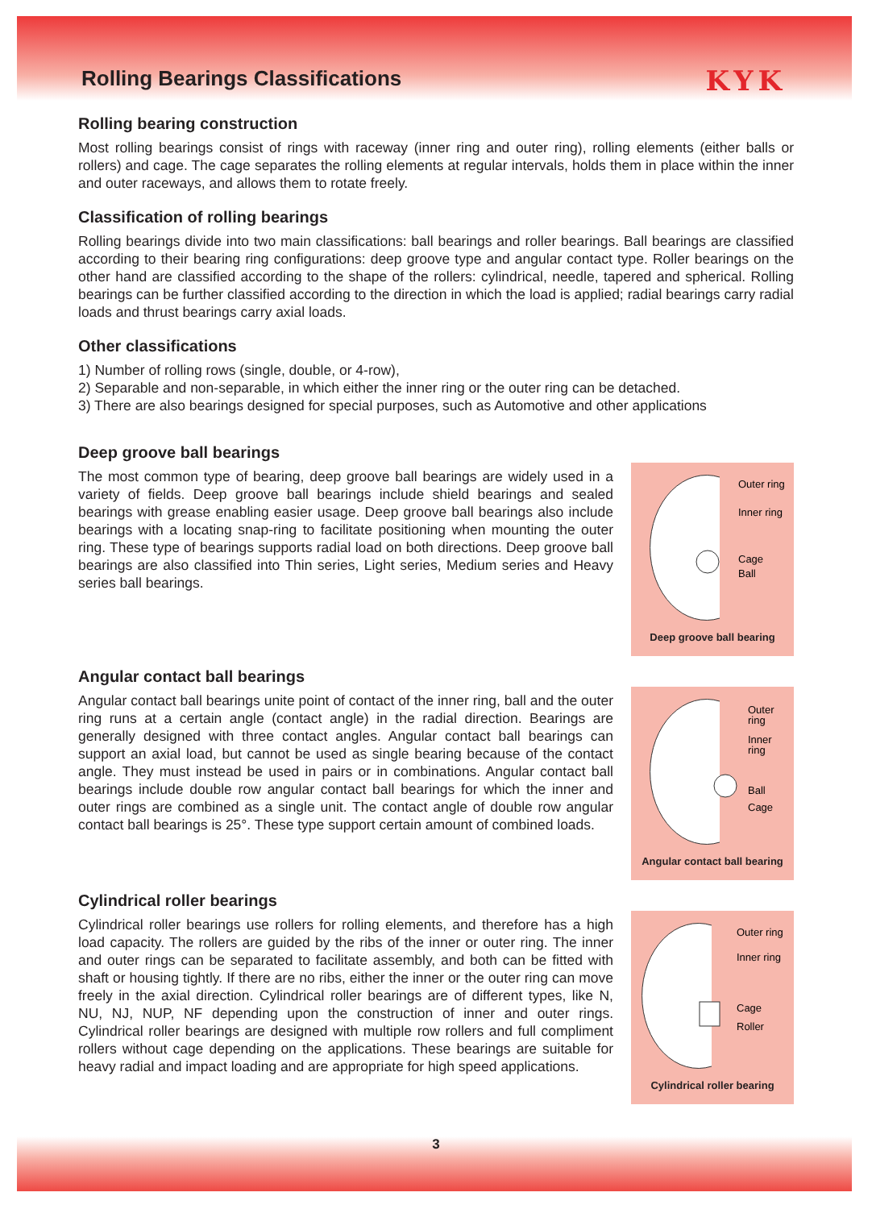Rolling Bearings Classifications
KYK
Rolling bearing construction
Most rolling bearings consist of rings with raceway (inner ring and outer ring), rolling elements (either balls or rollers) and cage. The cage separates the rolling elements at regular intervals, holds them in place within the inner and outer raceways, and allows them to rotate freely.
Classification of rolling bearings
Rolling bearings divide into two main classifications: ball bearings and roller bearings. Ball bearings are classified according to their bearing ring configurations: deep groove type and angular contact type. Roller bearings on the other hand are classified according to the shape of the rollers: cylindrical, needle, tapered and spherical. Rolling bearings can be further classified according to the direction in which the load is applied; radial bearings carry radial loads and thrust bearings carry axial loads.
Other classifications
1) Number of rolling rows (single, double, or 4-row),
2) Separable and non-separable, in which either the inner ring or the outer ring can be detached.
3) There are also bearings designed for special purposes, such as Automotive and other applications
Deep groove ball bearings
The most common type of bearing, deep groove ball bearings are widely used in a variety of fields. Deep groove ball bearings include shield bearings and sealed bearings with grease enabling easier usage. Deep groove ball bearings also include bearings with a locating snap-ring to facilitate positioning when mounting the outer ring. These type of bearings supports radial load on both directions. Deep groove ball bearings are also classified into Thin series, Light series, Medium series and Heavy series ball bearings.
Outer ring
Inner ring
Cage
Ball
Deep groove ball bearing
Angular contact ball bearings
Angular contact ball bearings unite point of contact of the inner ring, ball and the outer ring runs at a certain angle (contact angle) in the radial direction. Bearings are generally designed with three contact angles. Angular contact ball bearings can support an axial load, but cannot be used as single bearing because of the contact angle. They must instead be used in pairs or in combinations. Angular contact ball bearings include double row angular contact ball bearings for which the inner and outer rings are combined as a single unit. The contact angle of double row angular contact ball bearings is 25°. These type support certain amount of combined loads.
Outer
ring
Inner
ring
Ball
Cage
Angular contact ball bearing
Cylindrical roller bearings
Cylindrical roller bearings use rollers for rolling elements, and therefore has a high load capacity. The rollers are guided by the ribs of the inner or outer ring. The inner and outer rings can be separated to facilitate assembly, and both can be fitted with shaft or housing tightly. If there are no ribs, either the inner or the outer ring can move freely in the axial direction. Cylindrical roller bearings are of different types, like N, NU, NJ, NUP, NF depending upon the construction of inner and outer rings. Cylindrical roller bearings are designed with multiple row rollers and full compliment rollers without cage depending on the applications. These bearings are suitable for heavy radial and impact loading and are appropriate for high speed applications.
Outer ring
Inner ring
Cage
Roller
Cylindrical roller bearing
3